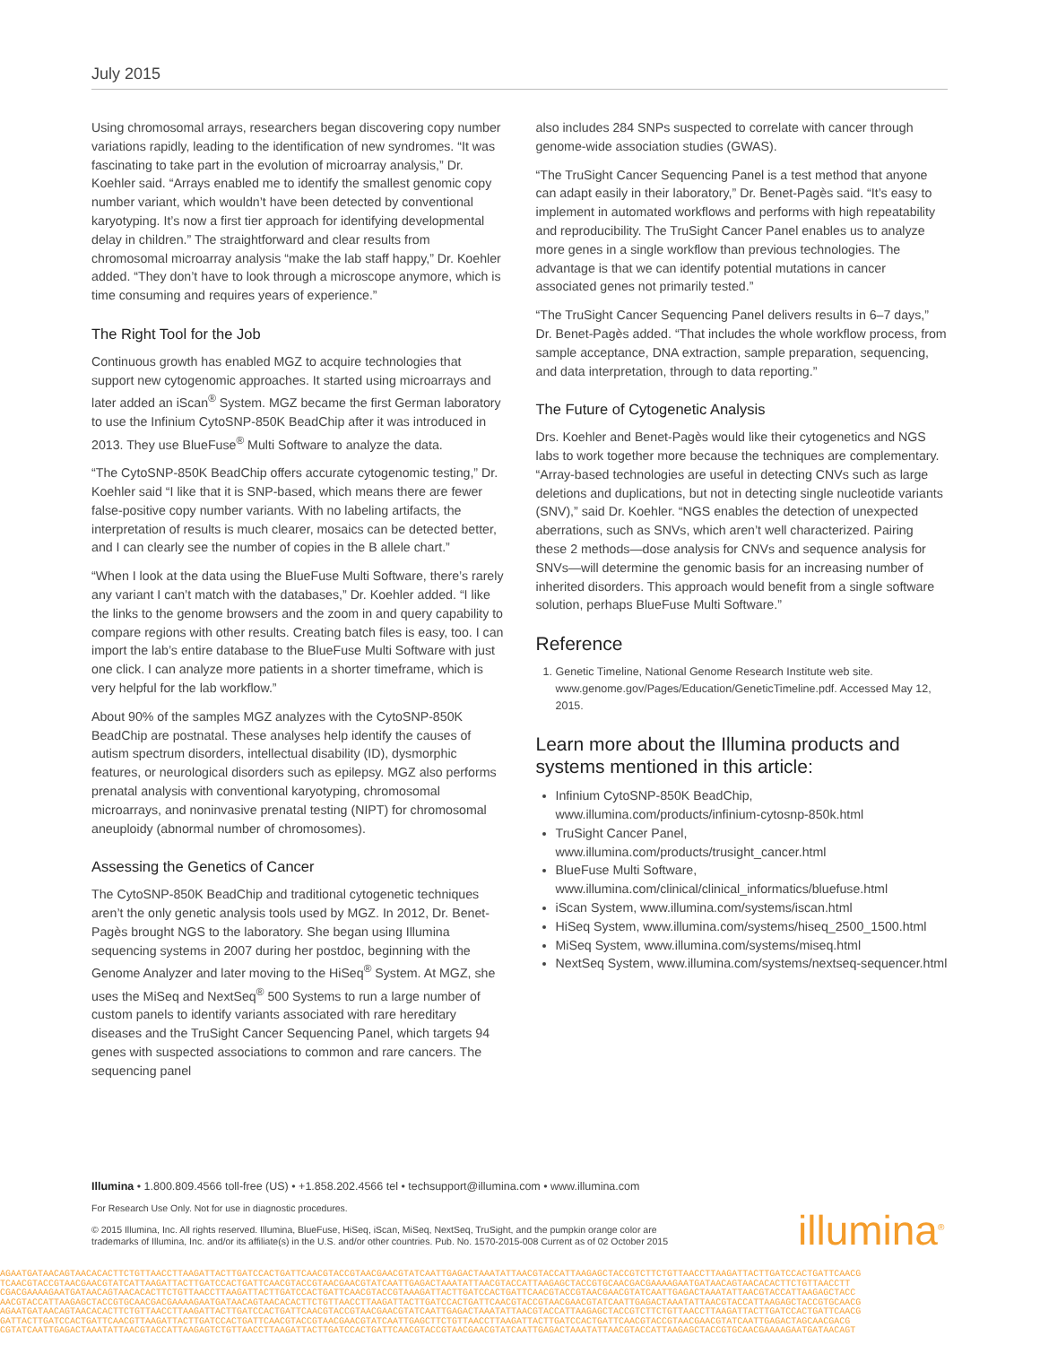July 2015
Using chromosomal arrays, researchers began discovering copy number variations rapidly, leading to the identification of new syndromes. “It was fascinating to take part in the evolution of microarray analysis,” Dr. Koehler said. “Arrays enabled me to identify the smallest genomic copy number variant, which wouldn’t have been detected by conventional karyotyping. It’s now a first tier approach for identifying developmental delay in children.” The straightforward and clear results from chromosomal microarray analysis “make the lab staff happy,” Dr. Koehler added. “They don’t have to look through a microscope anymore, which is time consuming and requires years of experience.”
The Right Tool for the Job
Continuous growth has enabled MGZ to acquire technologies that support new cytogenomic approaches. It started using microarrays and later added an iScan<sup>®</sup> System. MGZ became the first German laboratory to use the Infinium CytoSNP-850K BeadChip after it was introduced in 2013. They use BlueFuse<sup>®</sup> Multi Software to analyze the data.
“The CytoSNP-850K BeadChip offers accurate cytogenomic testing,” Dr. Koehler said “I like that it is SNP-based, which means there are fewer false-positive copy number variants. With no labeling artifacts, the interpretation of results is much clearer, mosaics can be detected better, and I can clearly see the number of copies in the B allele chart.”
“When I look at the data using the BlueFuse Multi Software, there’s rarely any variant I can’t match with the databases,” Dr. Koehler added. “I like the links to the genome browsers and the zoom in and query capability to compare regions with other results. Creating batch files is easy, too. I can import the lab’s entire database to the BlueFuse Multi Software with just one click. I can analyze more patients in a shorter timeframe, which is very helpful for the lab workflow.”
About 90% of the samples MGZ analyzes with the CytoSNP-850K BeadChip are postnatal. These analyses help identify the causes of autism spectrum disorders, intellectual disability (ID), dysmorphic features, or neurological disorders such as epilepsy. MGZ also performs prenatal analysis with conventional karyotyping, chromosomal microarrays, and noninvasive prenatal testing (NIPT) for chromosomal aneuploidy (abnormal number of chromosomes).
Assessing the Genetics of Cancer
The CytoSNP-850K BeadChip and traditional cytogenetic techniques aren’t the only genetic analysis tools used by MGZ. In 2012, Dr. Benet-Pagès brought NGS to the laboratory. She began using Illumina sequencing systems in 2007 during her postdoc, beginning with the Genome Analyzer and later moving to the HiSeq<sup>®</sup> System. At MGZ, she uses the MiSeq and NextSeq<sup>®</sup> 500 Systems to run a large number of custom panels to identify variants associated with rare hereditary diseases and the TruSight Cancer Sequencing Panel, which targets 94 genes with suspected associations to common and rare cancers. The sequencing panel
also includes 284 SNPs suspected to correlate with cancer through genome-wide association studies (GWAS).
“The TruSight Cancer Sequencing Panel is a test method that anyone can adapt easily in their laboratory,” Dr. Benet-Pagès said. “It’s easy to implement in automated workflows and performs with high repeatability and reproducibility. The TruSight Cancer Panel enables us to analyze more genes in a single workflow than previous technologies. The advantage is that we can identify potential mutations in cancer associated genes not primarily tested.”
“The TruSight Cancer Sequencing Panel delivers results in 6–7 days,” Dr. Benet-Pagès added. “That includes the whole workflow process, from sample acceptance, DNA extraction, sample preparation, sequencing, and data interpretation, through to data reporting.”
The Future of Cytogenetic Analysis
Drs. Koehler and Benet-Pagès would like their cytogenetics and NGS labs to work together more because the techniques are complementary. “Array-based technologies are useful in detecting CNVs such as large deletions and duplications, but not in detecting single nucleotide variants (SNV),” said Dr. Koehler. “NGS enables the detection of unexpected aberrations, such as SNVs, which aren’t well characterized. Pairing these 2 methods—dose analysis for CNVs and sequence analysis for SNVs—will determine the genomic basis for an increasing number of inherited disorders. This approach would benefit from a single software solution, perhaps BlueFuse Multi Software.”
Reference
1. Genetic Timeline, National Genome Research Institute web site. www.genome.gov/Pages/Education/GeneticTimeline.pdf. Accessed May 12, 2015.
Learn more about the Illumina products and systems mentioned in this article:
Infinium CytoSNP-850K BeadChip, www.illumina.com/products/infinium-cytosnp-850k.html
TruSight Cancer Panel, www.illumina.com/products/trusight_cancer.html
BlueFuse Multi Software, www.illumina.com/clinical/clinical_informatics/bluefuse.html
iScan System, www.illumina.com/systems/iscan.html
HiSeq System, www.illumina.com/systems/hiseq_2500_1500.html
MiSeq System, www.illumina.com/systems/miseq.html
NextSeq System, www.illumina.com/systems/nextseq-sequencer.html
Illumina • 1.800.809.4566 toll-free (US) • +1.858.202.4566 tel • techsupport@illumina.com • www.illumina.com
For Research Use Only. Not for use in diagnostic procedures.
© 2015 Illumina, Inc. All rights reserved. Illumina, BlueFuse, HiSeq, iScan, MiSeq, NextSeq, TruSight, and the pumpkin orange color are
trademarks of Illumina, Inc. and/or its affiliate(s) in the U.S. and/or other countries. Pub. No. 1570-2015-008 Current as of 02 October 2015
illumina<sup>®</sup>
AGAATGATAACAGTAACACACTTCTGTTAACCTTAAGATTACTTGATCCACTGATTCAACGTACCGTAACGAACGTATCAATTGAGACTAAATATTAACGTACCATTAAGAGCTACCGTCTTCTGTTAACCTTAAGATTACTTGATCCACTGATTCAACG
TCAACGTACCGTAACGAACGTATCATTAAGATTACTTGATCCACTGATTCAACGTACCGTAACGAACGTATCAATTGAGACTAAATATTAACGTACCATTAAGAGCTACCGTGCAACGACGAAAAGAATGATAACAGTAACACACTTCTGTTAACCTT
CGACGAAAAGAATGATAACAGTAACACACTTCTGTTAACCTTAAGATTACTTGATCCACTGATTCAACGTACCGTAAAGATTACTTGATCCACTGATTCAACGTACCGTAACGAACGTATCAATTGAGACTAAATATTAACGTACCATTAAGAGCTACC
AACGTACCATTAAGAGCTACCGTGCAACGACGAAAAGAATGATAACAGTAACACACTTCTGTTAACCTTAAGATTACTTGATCCACTGATTCAACGTACCGTAACGAACGTATCAATTGAGACTAAATATTAACGTACCATTAAGAGCTACCGTGCAACG
AGAATGATAACAGTAACACACTTCTGTTAACCTTAAGATTACTTGATCCACTGATTCAACGTACCGTAACGAACGTATCAATTGAGACTAAATATTAACGTACCATTAAGAGCTACCGTCTTCTGTTAACCTTAAGATTACTTGATCCACTGATTCAACG
GATTACTTGATCCACTGATTCAACGTTAAGATTACTTGATCCACTGATTCAACGTACCGTAACGAACGTATCAATTGAGCTTCTGTTAACCTTAAGATTACTTGATCCACTGATTCAACGTACCGTAACGAACGTATCAATTGAGACTAGCAACGACG
CGTATCAATTGAGACTAAATATTAACGTACCATTAAGAGTCTGTTAACCTTAAGATTACTTGATCCACTGATTCAACGTACCGTAACGAACGTATCAATTGAGACTAAATATTAACGTACCATTAAGAGCTACCGTGCAACGAAAAGAATGATAACAGT